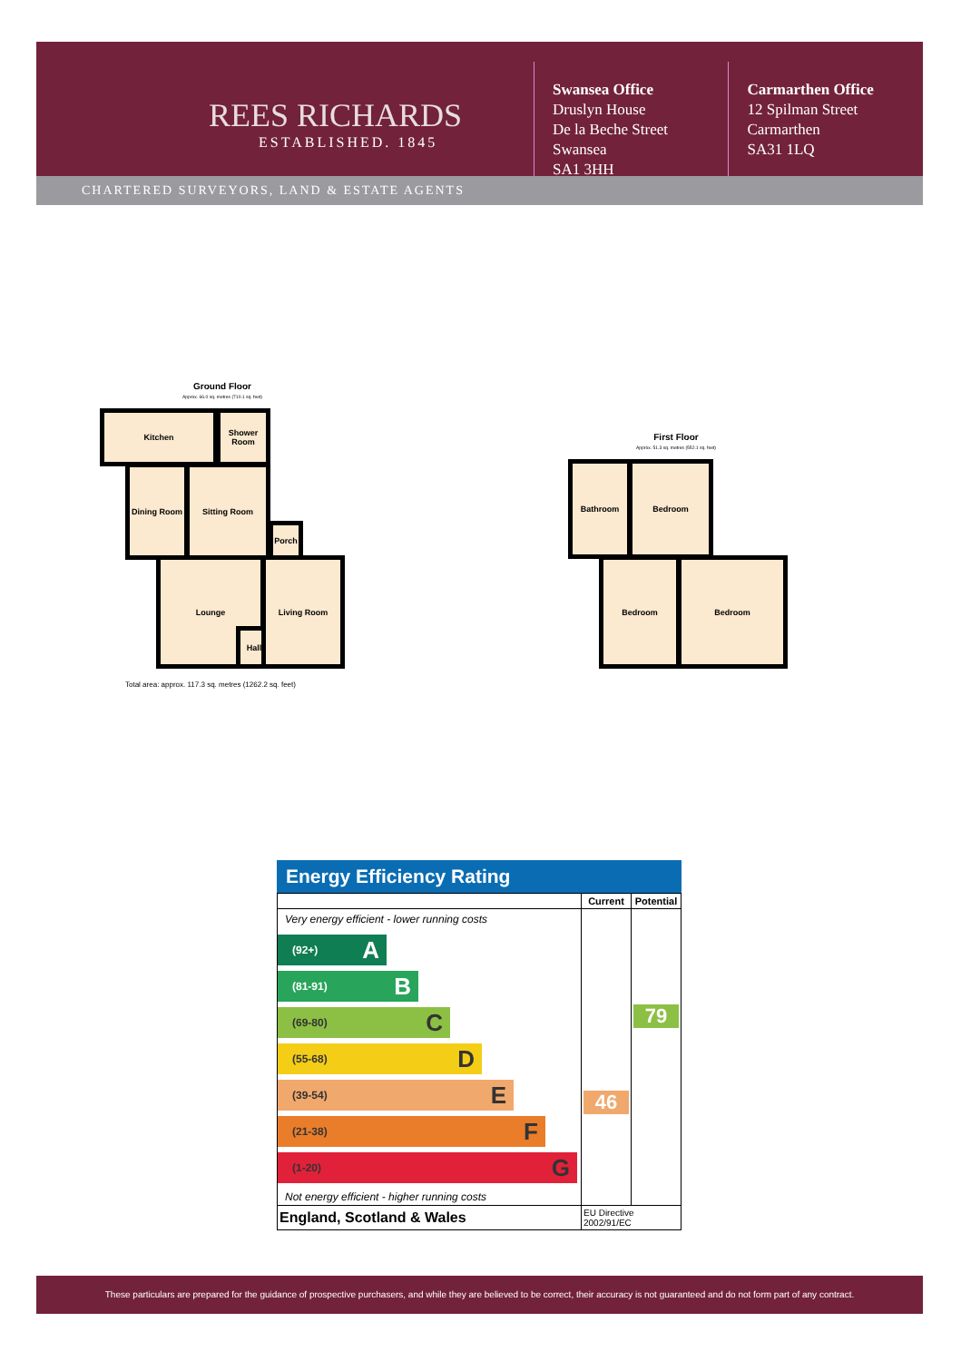REES RICHARDS
ESTABLISHED. 1845
Swansea Office
Druslyn House
De la Beche Street
Swansea
SA1 3HH
Carmarthen Office
12 Spilman Street
Carmarthen
SA31 1LQ
CHARTERED SURVEYORS, LAND & ESTATE AGENTS
Ground Floor
Approx. 66.0 sq. metres (710.1 sq. feet)
Kitchen Shower Room
Dining Room Sitting Room
Porch
Lounge
Hall
Living Room
Total area: approx. 117.3 sq. metres (1262.2 sq. feet)
First Floor
Approx. 51.3 sq. metres (552.1 sq. feet)
Bathroom Bedroom
Bedroom Bedroom
Energy Efficiency Rating
| | Current | Potential |
| --- | --- | --- |
| Very energy efficient - lower running costs (92+) A (81-91) B (69-80) C (55-68) D (39-54) E (21-38) F (1-20) G Not energy efficient - higher running costs | 46 | 79 |
| England, Scotland & Wales | EU Directive 2002/91/EC | |
These particulars are prepared for the guidance of prospective purchasers, and while they are believed to be correct, their accuracy is not guaranteed and do not form part of any contract.